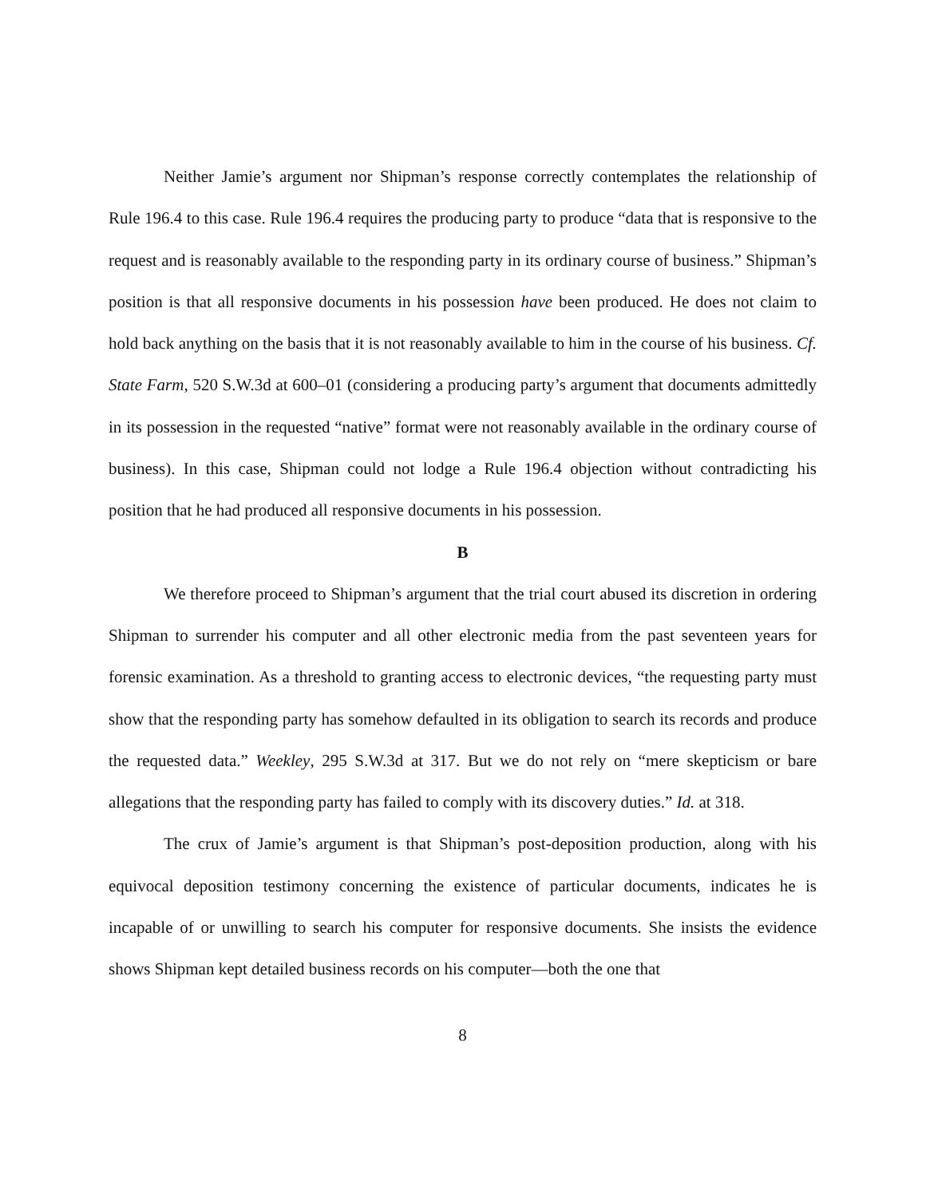Neither Jamie’s argument nor Shipman’s response correctly contemplates the relationship of Rule 196.4 to this case. Rule 196.4 requires the producing party to produce “data that is responsive to the request and is reasonably available to the responding party in its ordinary course of business.” Shipman’s position is that all responsive documents in his possession have been produced. He does not claim to hold back anything on the basis that it is not reasonably available to him in the course of his business. Cf. State Farm, 520 S.W.3d at 600–01 (considering a producing party’s argument that documents admittedly in its possession in the requested “native” format were not reasonably available in the ordinary course of business). In this case, Shipman could not lodge a Rule 196.4 objection without contradicting his position that he had produced all responsive documents in his possession.
B
We therefore proceed to Shipman’s argument that the trial court abused its discretion in ordering Shipman to surrender his computer and all other electronic media from the past seventeen years for forensic examination. As a threshold to granting access to electronic devices, “the requesting party must show that the responding party has somehow defaulted in its obligation to search its records and produce the requested data.” Weekley, 295 S.W.3d at 317. But we do not rely on “mere skepticism or bare allegations that the responding party has failed to comply with its discovery duties.” Id. at 318.
The crux of Jamie’s argument is that Shipman’s post-deposition production, along with his equivocal deposition testimony concerning the existence of particular documents, indicates he is incapable of or unwilling to search his computer for responsive documents. She insists the evidence shows Shipman kept detailed business records on his computer—both the one that
8